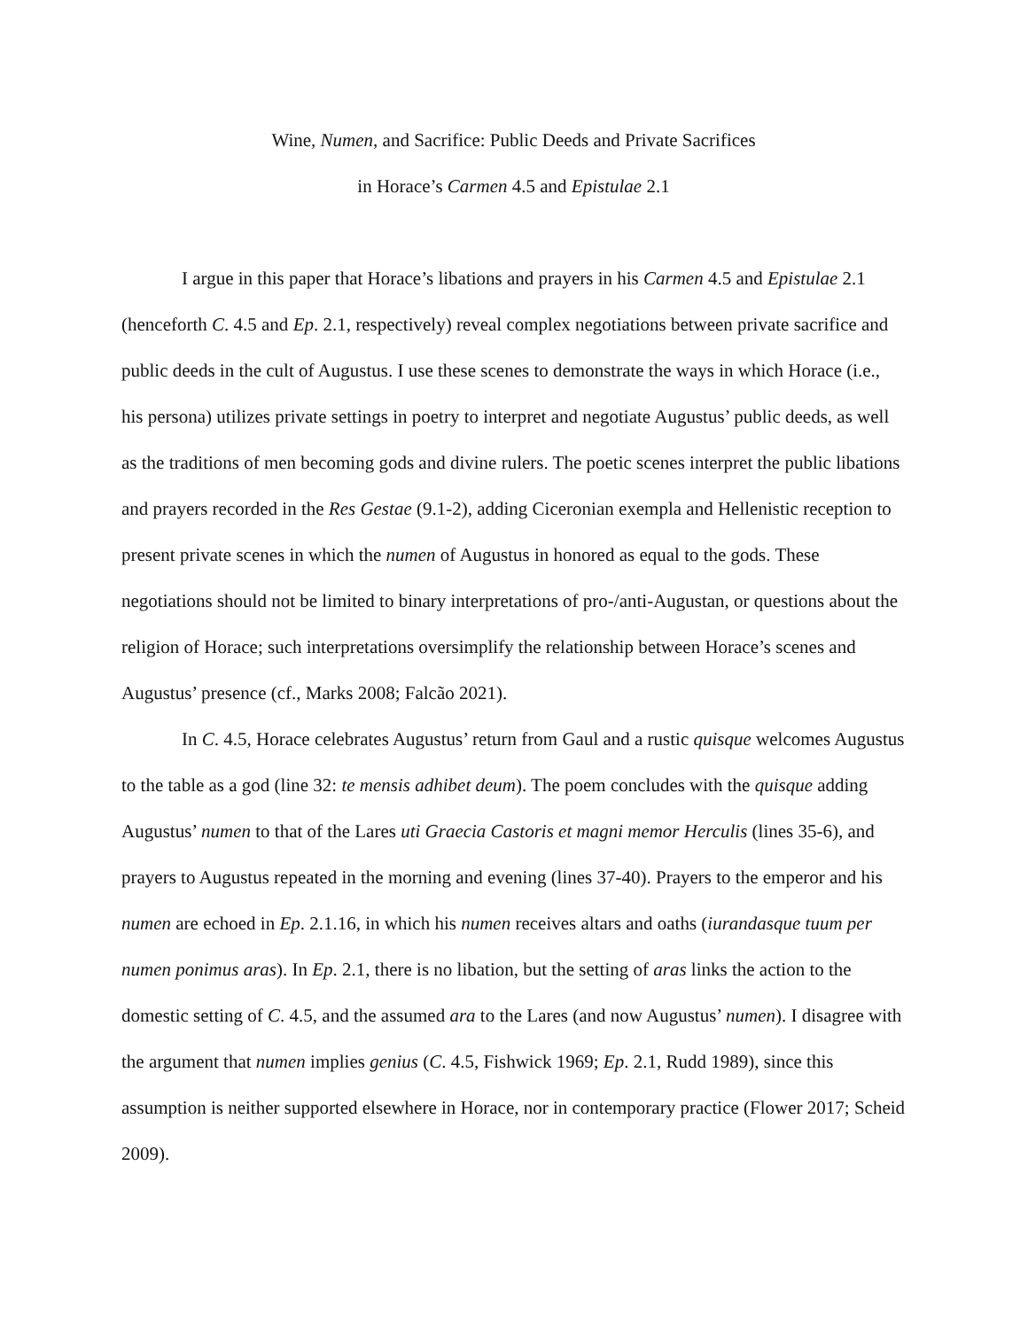Wine, Numen, and Sacrifice: Public Deeds and Private Sacrifices
in Horace’s Carmen 4.5 and Epistulae 2.1
I argue in this paper that Horace’s libations and prayers in his Carmen 4.5 and Epistulae 2.1 (henceforth C. 4.5 and Ep. 2.1, respectively) reveal complex negotiations between private sacrifice and public deeds in the cult of Augustus. I use these scenes to demonstrate the ways in which Horace (i.e., his persona) utilizes private settings in poetry to interpret and negotiate Augustus’ public deeds, as well as the traditions of men becoming gods and divine rulers. The poetic scenes interpret the public libations and prayers recorded in the Res Gestae (9.1-2), adding Ciceronian exempla and Hellenistic reception to present private scenes in which the numen of Augustus in honored as equal to the gods. These negotiations should not be limited to binary interpretations of pro-/anti-Augustan, or questions about the religion of Horace; such interpretations oversimplify the relationship between Horace’s scenes and Augustus’ presence (cf., Marks 2008; Falcão 2021).
In C. 4.5, Horace celebrates Augustus’ return from Gaul and a rustic quisque welcomes Augustus to the table as a god (line 32: te mensis adhibet deum). The poem concludes with the quisque adding Augustus’ numen to that of the Lares uti Graecia Castoris et magni memor Herculis (lines 35-6), and prayers to Augustus repeated in the morning and evening (lines 37-40). Prayers to the emperor and his numen are echoed in Ep. 2.1.16, in which his numen receives altars and oaths (iurandasque tuum per numen ponimus aras). In Ep. 2.1, there is no libation, but the setting of aras links the action to the domestic setting of C. 4.5, and the assumed ara to the Lares (and now Augustus’ numen). I disagree with the argument that numen implies genius (C. 4.5, Fishwick 1969; Ep. 2.1, Rudd 1989), since this assumption is neither supported elsewhere in Horace, nor in contemporary practice (Flower 2017; Scheid 2009).